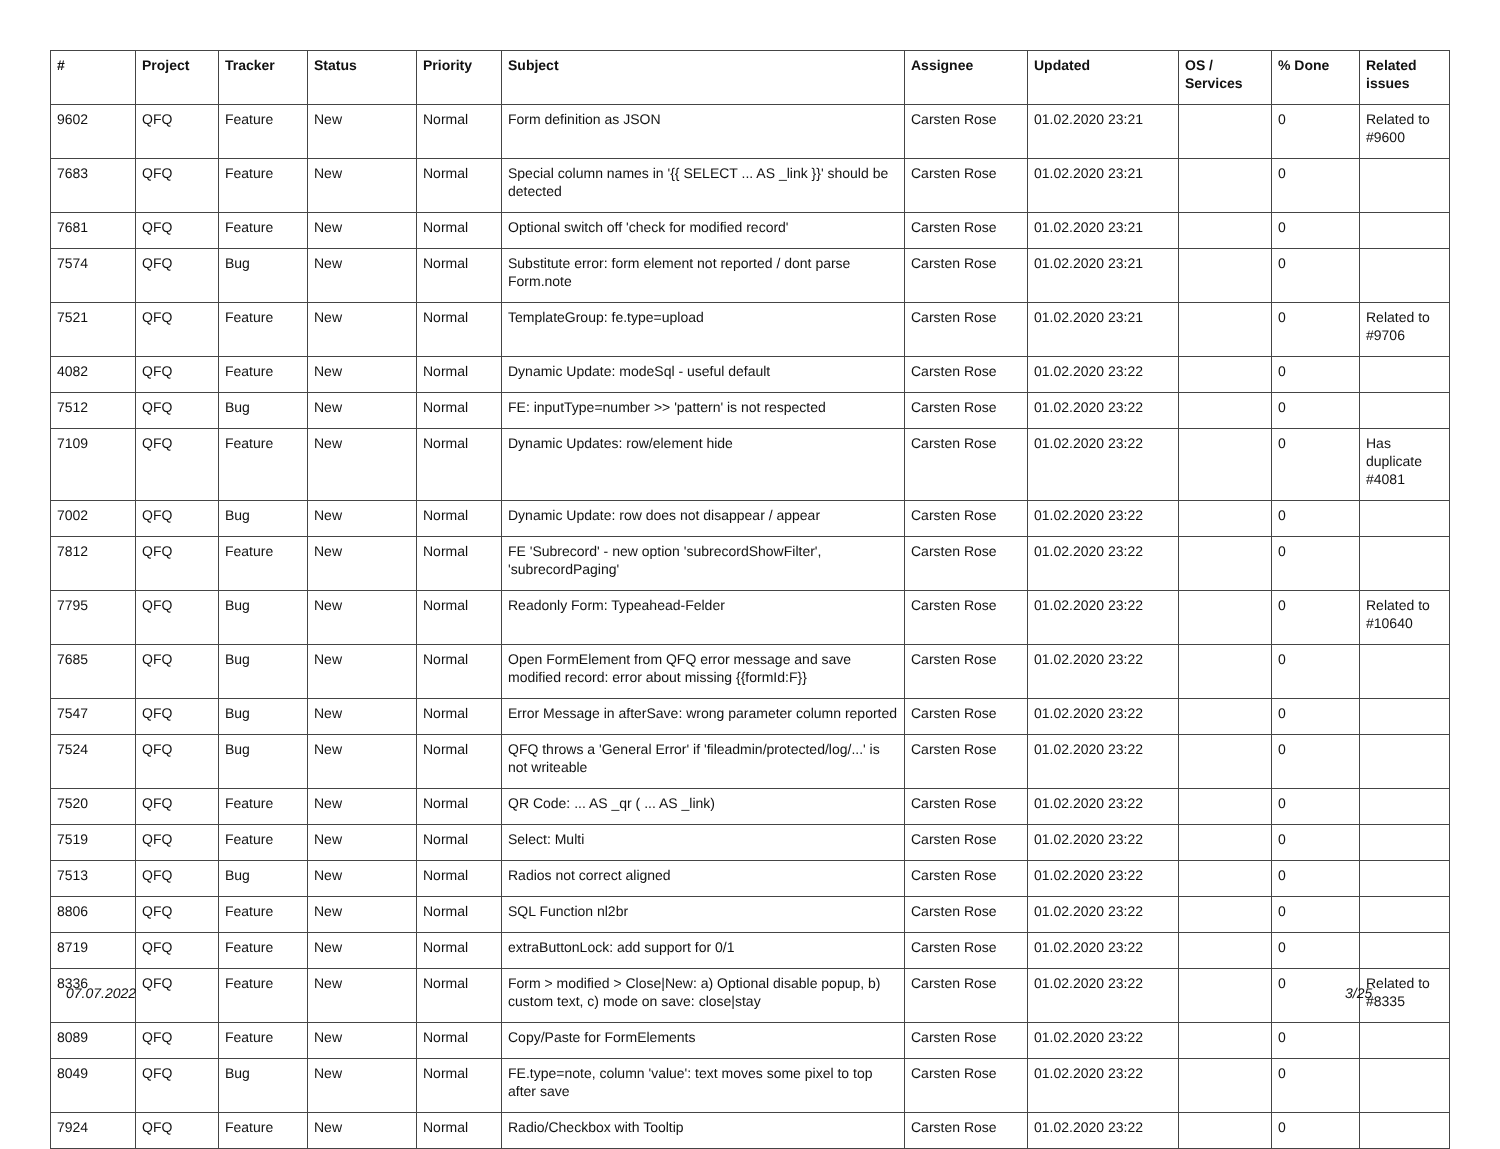| # | Project | Tracker | Status | Priority | Subject | Assignee | Updated | OS / Services | % Done | Related issues |
| --- | --- | --- | --- | --- | --- | --- | --- | --- | --- | --- |
| 9602 | QFQ | Feature | New | Normal | Form definition as JSON | Carsten Rose | 01.02.2020 23:21 | | 0 | Related to #9600 |
| 7683 | QFQ | Feature | New | Normal | Special column names in '{{ SELECT ... AS _link }}' should be detected | Carsten Rose | 01.02.2020 23:21 | | 0 | |
| 7681 | QFQ | Feature | New | Normal | Optional switch off 'check for modified record' | Carsten Rose | 01.02.2020 23:21 | | 0 | |
| 7574 | QFQ | Bug | New | Normal | Substitute error: form element not reported / dont parse Form.note | Carsten Rose | 01.02.2020 23:21 | | 0 | |
| 7521 | QFQ | Feature | New | Normal | TemplateGroup: fe.type=upload | Carsten Rose | 01.02.2020 23:21 | | 0 | Related to #9706 |
| 4082 | QFQ | Feature | New | Normal | Dynamic Update: modeSql - useful default | Carsten Rose | 01.02.2020 23:22 | | 0 | |
| 7512 | QFQ | Bug | New | Normal | FE: inputType=number >> 'pattern' is not respected | Carsten Rose | 01.02.2020 23:22 | | 0 | |
| 7109 | QFQ | Feature | New | Normal | Dynamic Updates: row/element hide | Carsten Rose | 01.02.2020 23:22 | | 0 | Has duplicate #4081 |
| 7002 | QFQ | Bug | New | Normal | Dynamic Update: row does not disappear / appear | Carsten Rose | 01.02.2020 23:22 | | 0 | |
| 7812 | QFQ | Feature | New | Normal | FE 'Subrecord' - new option 'subrecordShowFilter', 'subrecordPaging' | Carsten Rose | 01.02.2020 23:22 | | 0 | |
| 7795 | QFQ | Bug | New | Normal | Readonly Form: Typeahead-Felder | Carsten Rose | 01.02.2020 23:22 | | 0 | Related to #10640 |
| 7685 | QFQ | Bug | New | Normal | Open FormElement from QFQ error message and save modified record: error about missing {{formId:F}} | Carsten Rose | 01.02.2020 23:22 | | 0 | |
| 7547 | QFQ | Bug | New | Normal | Error Message in afterSave: wrong parameter column reported | Carsten Rose | 01.02.2020 23:22 | | 0 | |
| 7524 | QFQ | Bug | New | Normal | QFQ throws a 'General Error' if 'fileadmin/protected/log/...' is not writeable | Carsten Rose | 01.02.2020 23:22 | | 0 | |
| 7520 | QFQ | Feature | New | Normal | QR Code: ... AS _qr ( ... AS _link) | Carsten Rose | 01.02.2020 23:22 | | 0 | |
| 7519 | QFQ | Feature | New | Normal | Select: Multi | Carsten Rose | 01.02.2020 23:22 | | 0 | |
| 7513 | QFQ | Bug | New | Normal | Radios not correct aligned | Carsten Rose | 01.02.2020 23:22 | | 0 | |
| 8806 | QFQ | Feature | New | Normal | SQL Function nl2br | Carsten Rose | 01.02.2020 23:22 | | 0 | |
| 8719 | QFQ | Feature | New | Normal | extraButtonLock: add support for 0/1 | Carsten Rose | 01.02.2020 23:22 | | 0 | |
| 8336 | QFQ | Feature | New | Normal | Form > modified > Close/New: a) Optional disable popup, b) custom text, c) mode on save: close/stay | Carsten Rose | 01.02.2020 23:22 | | 0 | Related to #8335 |
| 8089 | QFQ | Feature | New | Normal | Copy/Paste for FormElements | Carsten Rose | 01.02.2020 23:22 | | 0 | |
| 8049 | QFQ | Bug | New | Normal | FE.type=note, column 'value': text moves some pixel to top after save | Carsten Rose | 01.02.2020 23:22 | | 0 | |
| 7924 | QFQ | Feature | New | Normal | Radio/Checkbox with Tooltip | Carsten Rose | 01.02.2020 23:22 | | 0 | |
07.07.2022 3/25